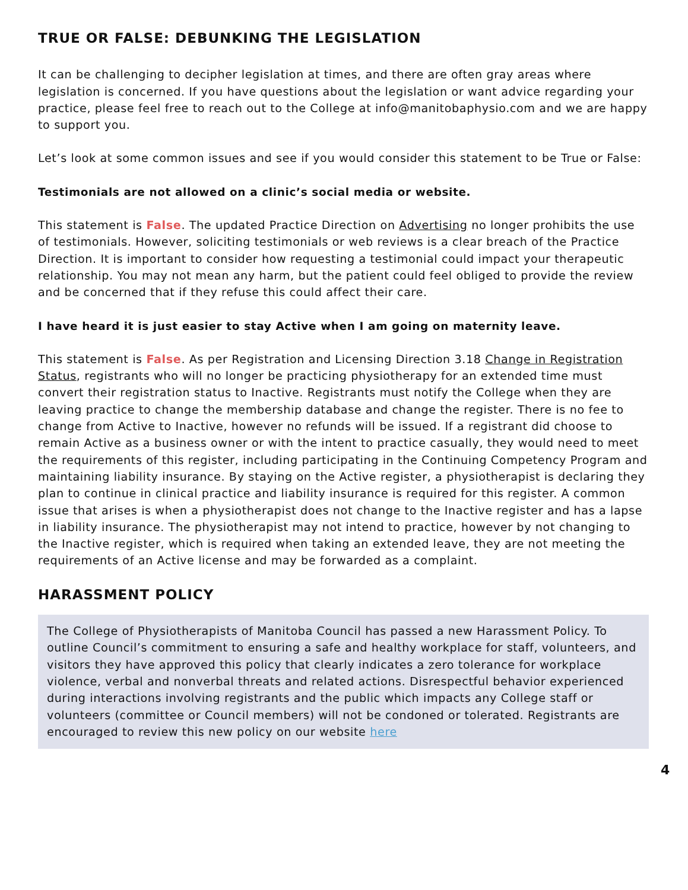TRUE OR FALSE: DEBUNKING THE LEGISLATION
It can be challenging to decipher legislation at times, and there are often gray areas where legislation is concerned. If you have questions about the legislation or want advice regarding your practice, please feel free to reach out to the College at info@manitobaphysio.com and we are happy to support you.
Let’s look at some common issues and see if you would consider this statement to be True or False:
Testimonials are not allowed on a clinic’s social media or website.
This statement is False. The updated Practice Direction on Advertising no longer prohibits the use of testimonials. However, soliciting testimonials or web reviews is a clear breach of the Practice Direction. It is important to consider how requesting a testimonial could impact your therapeutic relationship. You may not mean any harm, but the patient could feel obliged to provide the review and be concerned that if they refuse this could affect their care.
I have heard it is just easier to stay Active when I am going on maternity leave.
This statement is False. As per Registration and Licensing Direction 3.18 Change in Registration Status, registrants who will no longer be practicing physiotherapy for an extended time must convert their registration status to Inactive. Registrants must notify the College when they are leaving practice to change the membership database and change the register. There is no fee to change from Active to Inactive, however no refunds will be issued. If a registrant did choose to remain Active as a business owner or with the intent to practice casually, they would need to meet the requirements of this register, including participating in the Continuing Competency Program and maintaining liability insurance. By staying on the Active register, a physiotherapist is declaring they plan to continue in clinical practice and liability insurance is required for this register. A common issue that arises is when a physiotherapist does not change to the Inactive register and has a lapse in liability insurance. The physiotherapist may not intend to practice, however by not changing to the Inactive register, which is required when taking an extended leave, they are not meeting the requirements of an Active license and may be forwarded as a complaint.
HARASSMENT POLICY
The College of Physiotherapists of Manitoba Council has passed a new Harassment Policy. To outline Council’s commitment to ensuring a safe and healthy workplace for staff, volunteers, and visitors they have approved this policy that clearly indicates a zero tolerance for workplace violence, verbal and nonverbal threats and related actions. Disrespectful behavior experienced during interactions involving registrants and the public which impacts any College staff or volunteers (committee or Council members) will not be condoned or tolerated. Registrants are encouraged to review this new policy on our website here
4